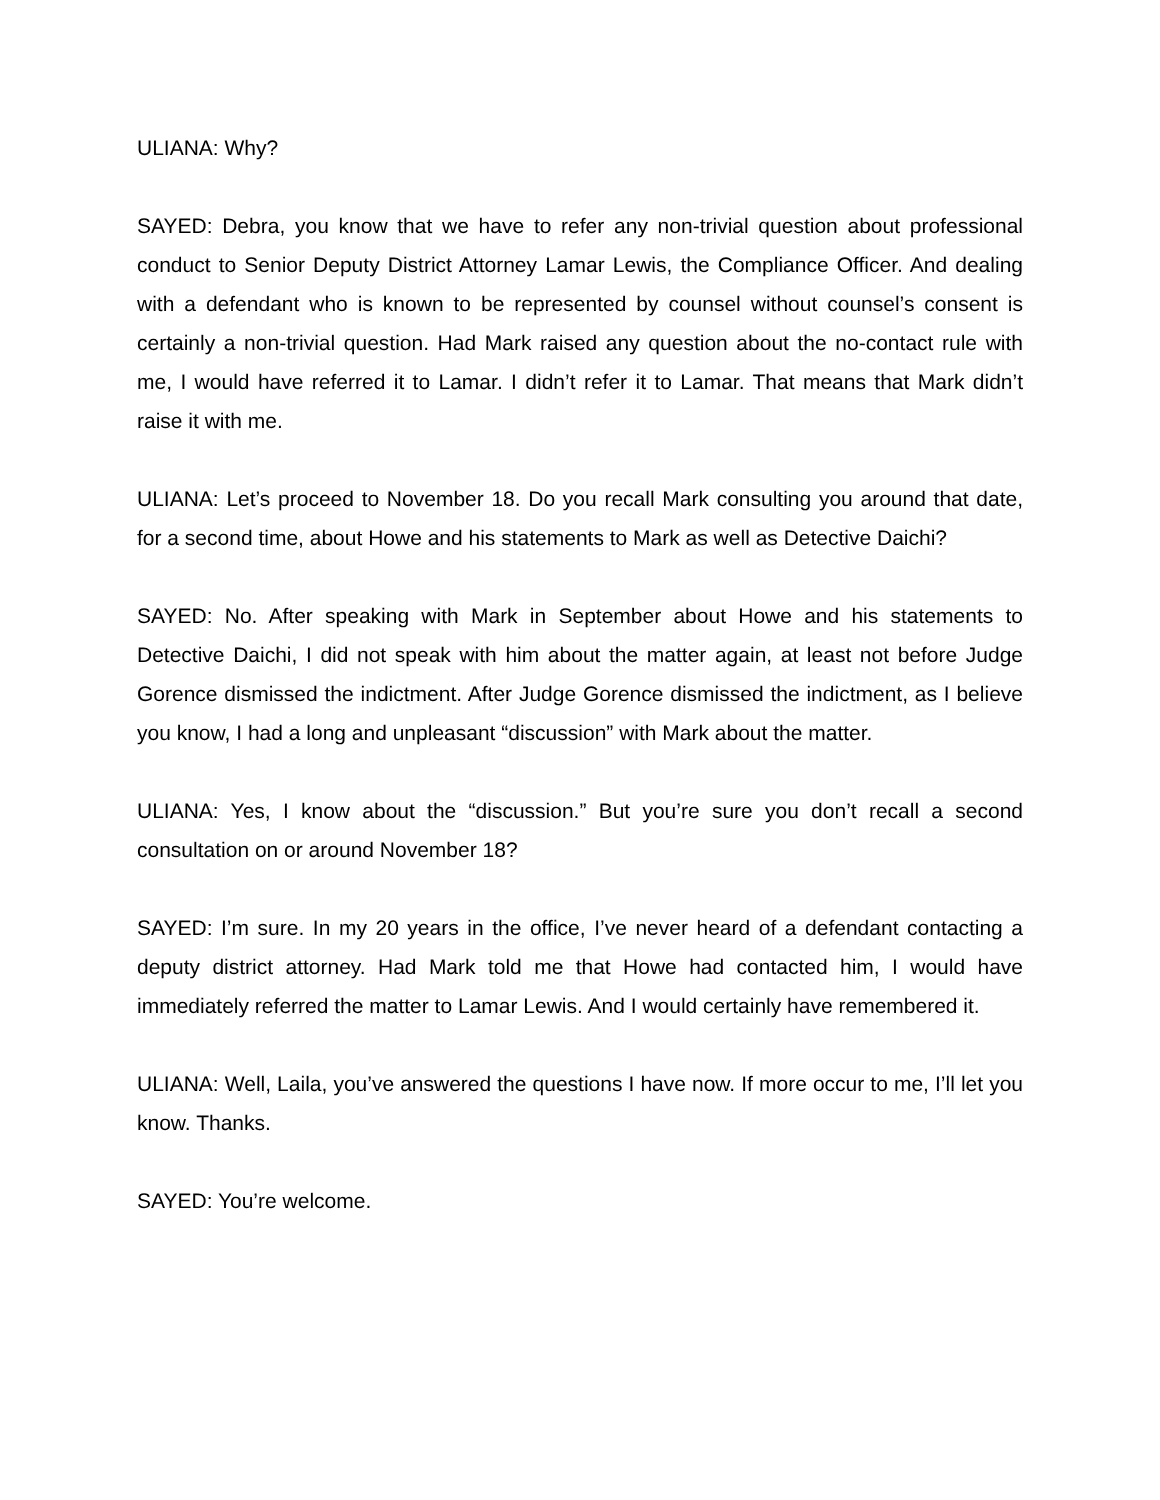ULIANA: Why?
SAYED: Debra, you know that we have to refer any non-trivial question about professional conduct to Senior Deputy District Attorney Lamar Lewis, the Compliance Officer. And dealing with a defendant who is known to be represented by counsel without counsel’s consent is certainly a non-trivial question. Had Mark raised any question about the no-contact rule with me, I would have referred it to Lamar. I didn’t refer it to Lamar. That means that Mark didn’t raise it with me.
ULIANA: Let’s proceed to November 18. Do you recall Mark consulting you around that date, for a second time, about Howe and his statements to Mark as well as Detective Daichi?
SAYED: No. After speaking with Mark in September about Howe and his statements to Detective Daichi, I did not speak with him about the matter again, at least not before Judge Gorence dismissed the indictment. After Judge Gorence dismissed the indictment, as I believe you know, I had a long and unpleasant “discussion” with Mark about the matter.
ULIANA: Yes, I know about the “discussion.” But you’re sure you don’t recall a second consultation on or around November 18?
SAYED: I’m sure. In my 20 years in the office, I’ve never heard of a defendant contacting a deputy district attorney. Had Mark told me that Howe had contacted him, I would have immediately referred the matter to Lamar Lewis. And I would certainly have remembered it.
ULIANA: Well, Laila, you’ve answered the questions I have now. If more occur to me, I’ll let you know. Thanks.
SAYED: You’re welcome.